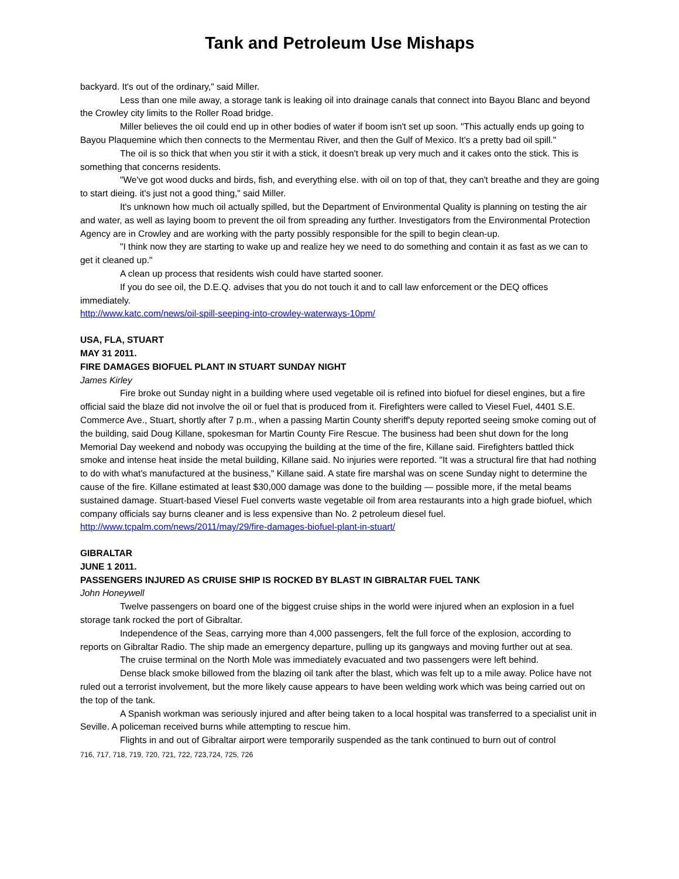Tank and Petroleum Use Mishaps
backyard. It's out of the ordinary," said Miller.
Less than one mile away, a storage tank is leaking oil into drainage canals that connect into Bayou Blanc and beyond the Crowley city limits to the Roller Road bridge.
Miller believes the oil could end up in other bodies of water if boom isn't set up soon. "This actually ends up going to Bayou Plaquemine which then connects to the Mermentau River, and then the Gulf of Mexico. It's a pretty bad oil spill."
The oil is so thick that when you stir it with a stick, it doesn't break up very much and it cakes onto the stick. This is something that concerns residents.
"We've got wood ducks and birds, fish, and everything else. with oil on top of that, they can't breathe and they are going to start dieing. it's just not a good thing," said Miller.
It's unknown how much oil actually spilled, but the Department of Environmental Quality is planning on testing the air and water, as well as laying boom to prevent the oil from spreading any further. Investigators from the Environmental Protection Agency are in Crowley and are working with the party possibly responsible for the spill to begin clean-up.
"I think now they are starting to wake up and realize hey we need to do something and contain it as fast as we can to get it cleaned up."
A clean up process that residents wish could have started sooner.
If you do see oil, the D.E.Q. advises that you do not touch it and to call law enforcement or the DEQ offices immediately.
http://www.katc.com/news/oil-spill-seeping-into-crowley-waterways-10pm/
USA, FLA, STUART
MAY 31 2011.
FIRE DAMAGES BIOFUEL PLANT IN STUART SUNDAY NIGHT
James Kirley
Fire broke out Sunday night in a building where used vegetable oil is refined into biofuel for diesel engines, but a fire official said the blaze did not involve the oil or fuel that is produced from it. Firefighters were called to Viesel Fuel, 4401 S.E. Commerce Ave., Stuart, shortly after 7 p.m., when a passing Martin County sheriff's deputy reported seeing smoke coming out of the building, said Doug Killane, spokesman for Martin County Fire Rescue. The business had been shut down for the long Memorial Day weekend and nobody was occupying the building at the time of the fire, Killane said. Firefighters battled thick smoke and intense heat inside the metal building, Killane said. No injuries were reported. "It was a structural fire that had nothing to do with what's manufactured at the business," Killane said. A state fire marshal was on scene Sunday night to determine the cause of the fire. Killane estimated at least $30,000 damage was done to the building — possible more, if the metal beams sustained damage. Stuart-based Viesel Fuel converts waste vegetable oil from area restaurants into a high grade biofuel, which company officials say burns cleaner and is less expensive than No. 2 petroleum diesel fuel.
http://www.tcpalm.com/news/2011/may/29/fire-damages-biofuel-plant-in-stuart/
GIBRALTAR
JUNE 1 2011.
PASSENGERS INJURED AS CRUISE SHIP IS ROCKED BY BLAST IN GIBRALTAR FUEL TANK
John Honeywell
Twelve passengers on board one of the biggest cruise ships in the world were injured when an explosion in a fuel storage tank rocked the port of Gibraltar.
Independence of the Seas, carrying more than 4,000 passengers, felt the full force of the explosion, according to reports on Gibraltar Radio. The ship made an emergency departure, pulling up its gangways and moving further out at sea.
The cruise terminal on the North Mole was immediately evacuated and two passengers were left behind.
Dense black smoke billowed from the blazing oil tank after the blast, which was felt up to a mile away. Police have not ruled out a terrorist involvement, but the more likely cause appears to have been welding work which was being carried out on the top of the tank.
A Spanish workman was seriously injured and after being taken to a local hospital was transferred to a specialist unit in Seville. A policeman received burns while attempting to rescue him.
Flights in and out of Gibraltar airport were temporarily suspended as the tank continued to burn out of control
716, 717, 718, 719, 720, 721, 722, 723,724, 725, 726